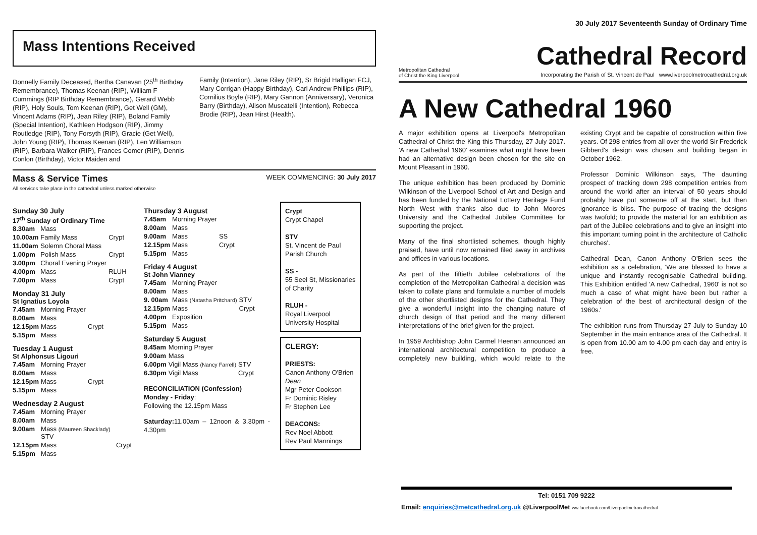Mass Intentions Received
Donnelly Family Deceased, Bertha Canavan (25<sup>th</sup> Birthday Remembrance), Thomas Keenan (RIP), William F Cummings (RIP Birthday Remembrance), Gerard Webb (RIP), Holy Souls, Tom Keenan (RIP), Get Well (GM), Vincent Adams (RIP), Jean Riley (RIP), Boland Family (Special Intention), Kathleen Hodgson (RIP), Jimmy Routledge (RIP), Tony Forsyth (RIP), Gracie (Get Well), John Young (RIP), Thomas Keenan (RIP), Len Williamson (RIP), Barbara Walker (RIP), Frances Comer (RIP), Dennis Conlon (Birthday), Victor Maiden and
Family (Intention), Jane Riley (RIP), Sr Brigid Halligan FCJ, Mary Corrigan (Happy Birthday), Carl Andrew Phillips (RIP), Cornilius Boyle (RIP), Mary Gannon (Anniversary), Veronica Barry (Birthday), Alison Muscatelli (Intention), Rebecca Brodie (RIP), Jean Hirst (Health).
Mass & Service Times
All services take place in the cathedral unless marked otherwise
WEEK COMMENCING: 30 July 2017
Sunday 30 July
17<sup>th</sup> Sunday of Ordinary Time
| 8.30am | Mass | |
| 10.00am | Family Mass | Crypt |
| 11.00am | Solemn Choral Mass | |
| 1.00pm | Polish Mass | Crypt |
| 3.00pm | Choral Evening Prayer | |
| 4.00pm | Mass | RLUH |
| 7.00pm | Mass | Crypt |
Monday 31 July
St Ignatius Loyola
| 7.45am | Morning Prayer | |
| 8.00am | Mass | |
| 12.15pm | Mass | Crypt |
| 5.15pm | Mass | |
Tuesday 1 August
St Alphonsus Ligouri
| 7.45am | Morning Prayer | |
| 8.00am | Mass | |
| 12.15pm | Mass | Crypt |
| 5.15pm | Mass | |
Wednesday 2 August
| 7.45am | Morning Prayer | |
| 8.00am | Mass | |
| 9.00am | Mass (Maureen Shacklady) STV | |
| 12.15pm | Mass | Crypt |
| 5.15pm | Mass | |
Thursday 3 August
| 7.45am | Morning Prayer | |
| 8.00am | Mass | |
| 9.00am | Mass | SS |
| 12.15pm | Mass | Crypt |
| 5.15pm | Mass | |
Friday 4 August
St John Vianney
| 7.45am | Morning Prayer | |
| 8.00am | Mass | |
| 9. 00am | Mass (Natasha Pritchard) | STV |
| 12.15pm | Mass | Crypt |
| 4.00pm | Exposition | |
| 5.15pm | Mass | |
Saturday 5 August
| 8.45am | Morning Prayer | |
| 9.00am | Mass | |
| 6.00pm | Vigil Mass (Nancy Farrell) | STV |
| 6.30pm | Vigil Mass | Crypt |
RECONCILIATION (Confession)
Monday - Friday:
Following the 12.15pm Mass
Saturday: 11.00am – 12noon & 3.30pm - 4.30pm
Crypt
Crypt Chapel
STV
St. Vincent de Paul Parish Church
SS -
55 Seel St, Missionaries of Charity
RLUH -
Royal Liverpool University Hospital
CLERGY:
PRIESTS:
Canon Anthony O'Brien Dean
Mgr Peter Cookson
Fr Dominic Risley
Fr Stephen Lee
DEACONS:
Rev Noel Abbott
Rev Paul Mannings
30 July 2017 Seventeenth Sunday of Ordinary Time
Metropolitan Cathedral
of Christ the King Liverpool
Cathedral Record
Incorporating the Parish of St. Vincent de Paul www.liverpoolmetrocathedral.org.uk
A New Cathedral 1960
A major exhibition opens at Liverpool's Metropolitan Cathedral of Christ the King this Thursday, 27 July 2017. 'A new Cathedral 1960' examines what might have been had an alternative design been chosen for the site on Mount Pleasant in 1960.
The unique exhibition has been produced by Dominic Wilkinson of the Liverpool School of Art and Design and has been funded by the National Lottery Heritage Fund North West with thanks also due to John Moores University and the Cathedral Jubilee Committee for supporting the project.
Many of the final shortlisted schemes, though highly praised, have until now remained filed away in archives and offices in various locations.
As part of the fiftieth Jubilee celebrations of the completion of the Metropolitan Cathedral a decision was taken to collate plans and formulate a number of models of the other shortlisted designs for the Cathedral. They give a wonderful insight into the changing nature of church design of that period and the many different interpretations of the brief given for the project.
In 1959 Archbishop John Carmel Heenan announced an international architectural competition to produce a completely new building, which would relate to the existing Crypt and be capable of construction within five years. Of 298 entries from all over the world Sir Frederick Gibberd's design was chosen and building began in October 1962.
Professor Dominic Wilkinson says, 'The daunting prospect of tracking down 298 competition entries from around the world after an interval of 50 years should probably have put someone off at the start, but then ignorance is bliss. The purpose of tracing the designs was twofold; to provide the material for an exhibition as part of the Jubilee celebrations and to give an insight into this important turning point in the architecture of Catholic churches'.
Cathedral Dean, Canon Anthony O'Brien sees the exhibition as a celebration, 'We are blessed to have a unique and instantly recognisable Cathedral building. This Exhibition entitled 'A new Cathedral, 1960' is not so much a case of what might have been but rather a celebration of the best of architectural design of the 1960s.'
The exhibition runs from Thursday 27 July to Sunday 10 September in the main entrance area of the Cathedral. It is open from 10.00 am to 4.00 pm each day and entry is free.
Tel: 0151 709 9222
Email: enquiries@metcathedral.org.uk @LiverpoolMet ww.facebook.com/Liverpoolmetrocathedral